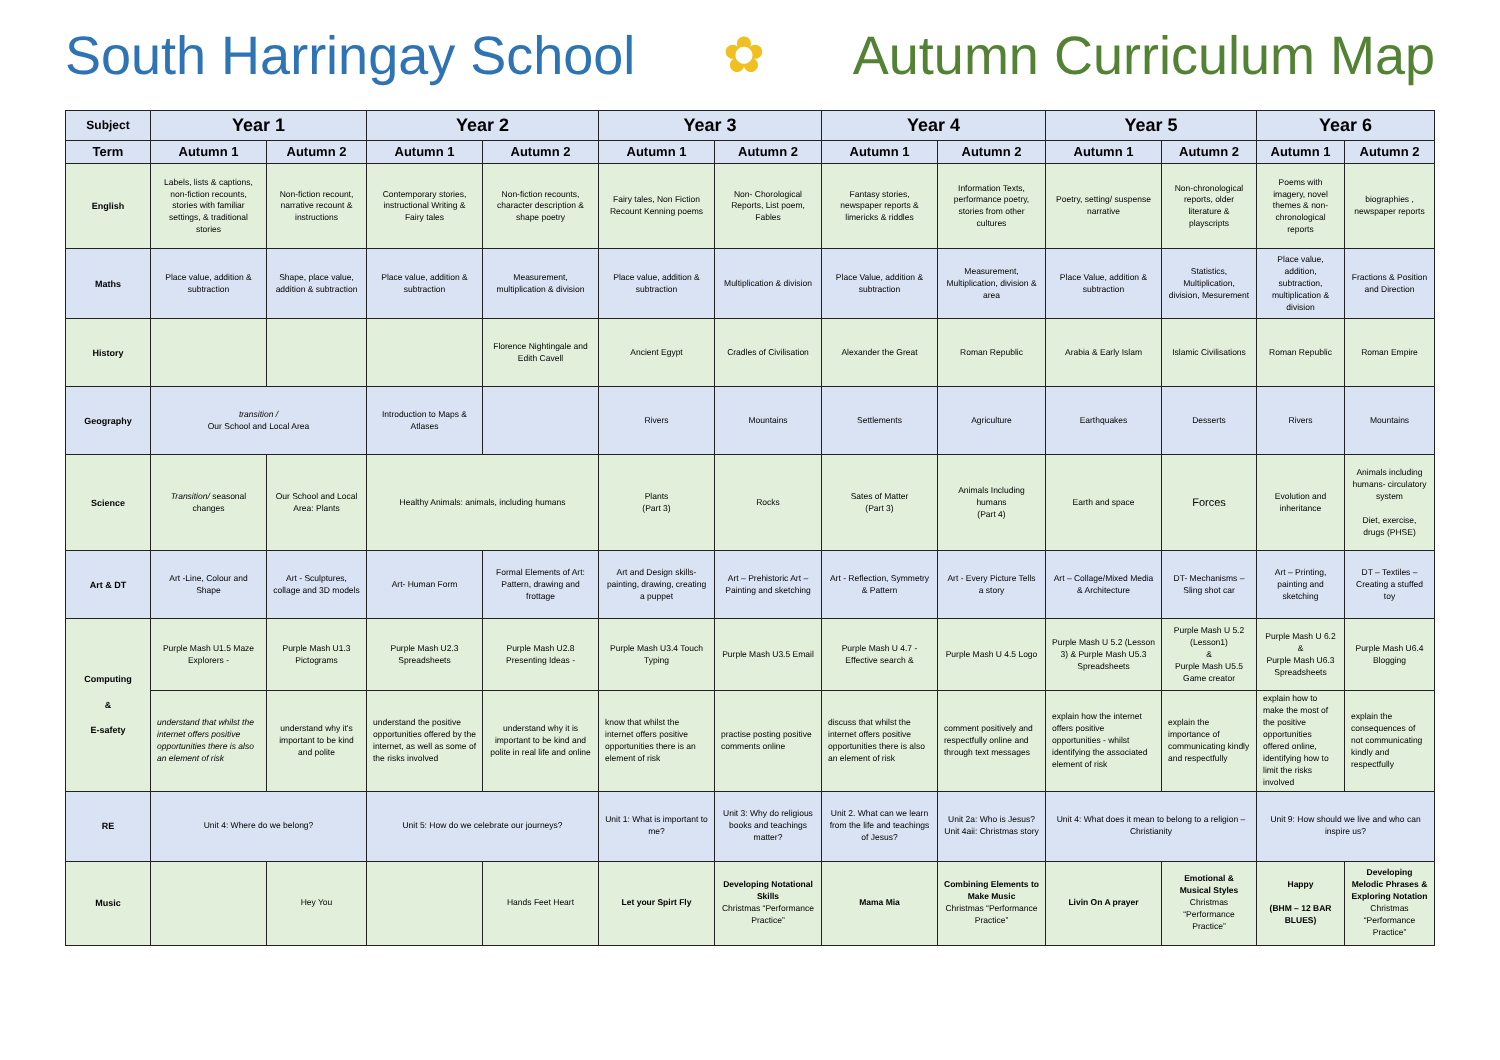South Harringay School ✿ Autumn Curriculum Map
| Subject | Year 1 | | Year 2 | | Year 3 | | Year 4 | | Year 5 | | Year 6 | |
| --- | --- | --- | --- | --- | --- | --- | --- | --- | --- | --- | --- | --- |
| Term | Autumn 1 | Autumn 2 | Autumn 1 | Autumn 2 | Autumn 1 | Autumn 2 | Autumn 1 | Autumn 2 | Autumn 1 | Autumn 2 | Autumn 1 | Autumn 2 |
| English | Labels, lists & captions, non-fiction recounts, stories with familiar settings, & traditional stories | Non-fiction recount, narrative recount & instructions | Contemporary stories, instructional Writing & Fairy tales | Non-fiction recounts, character description & shape poetry | Fairy tales, Non Fiction Recount Kenning poems | Non- Chorological Reports, List poem, Fables | Fantasy stories, newspaper reports & limericks & riddles | Information Texts, performance poetry, stories from other cultures | Poetry, setting/ suspense narrative | Non-chronological reports, older literature & playscripts | Poems with imagery, novel themes & non-chronological reports | biographies , newspaper reports |
| Maths | Place value, addition & subtraction | Shape, place value, addition & subtraction | Place value, addition & subtraction | Measurement, multiplication & division | Place value, addition & subtraction | Multiplication & division | Place Value, addition & subtraction | Measurement, Multiplication, division & area | Place Value, addition & subtraction | Statistics, Multiplication, division, Mesurement | Place value, addition, subtraction, multiplication & division | Fractions & Position and Direction |
| History | | | | Florence Nightingale and Edith Cavell | Ancient Egypt | Cradles of Civilisation | Alexander the Great | Roman Republic | Arabia & Early Islam | Islamic Civilisations | Roman Republic | Roman Empire |
| Geography | transition / Our School and Local Area | | Introduction to Maps & Atlases | | Rivers | Mountains | Settlements | Agriculture | Earthquakes | Desserts | Rivers | Mountains |
| Science | Transition/ seasonal changes | Our School and Local Area: Plants | Healthy Animals: animals, including humans | | Plants (Part 3) | Rocks | Sates of Matter (Part 3) | Animals Including humans (Part 4) | Earth and space | Forces | Evolution and inheritance | Animals including humans- circulatory system Diet, exercise, drugs (PHSE) |
| Art & DT | Art -Line, Colour and Shape | Art - Sculptures, collage and 3D models | Art- Human Form | Formal Elements of Art: Pattern, drawing and frottage | Art and Design skills- painting, drawing, creating a puppet | Art – Prehistoric Art – Painting and sketching | Art - Reflection, Symmetry & Pattern | Art - Every Picture Tells a story | Art – Collage/Mixed Media & Architecture | DT- Mechanisms – Sling shot car | Art – Printing, painting and sketching | DT – Textiles – Creating a stuffed toy |
| Computing & E-safety | Purple Mash U1.5 Maze Explorers - | Purple Mash U1.3 Pictograms | Purple Mash U2.3 Spreadsheets | Purple Mash U2.8 Presenting Ideas - | Purple Mash U3.4 Touch Typing | Purple Mash U3.5 Email | Purple Mash U 4.7 - Effective search & | Purple Mash U 4.5 Logo | Purple Mash U 5.2 (Lesson 3) & Purple Mash U5.3 Spreadsheets | Purple Mash U 5.2 (Lesson1) & Purple Mash U5.5 Game creator | Purple Mash U 6.2 & Purple Mash U6.3 Spreadsheets | Purple Mash U6.4 Blogging |
| | understand that whilst the internet offers positive opportunities there is also an element of risk | understand why it's important to be kind and polite | understand the positive opportunities offered by the internet, as well as some of the risks involved | understand why it is important to be kind and polite in real life and online | know that whilst the internet offers positive opportunities there is an element of risk | practise posting positive comments online | discuss that whilst the internet offers positive opportunities there is also an element of risk | comment positively and respectfully online and through text messages | explain how the internet offers positive opportunities - whilst identifying the associated element of risk | explain the importance of communicating kindly and respectfully | explain how to make the most of the positive opportunities offered online, identifying how to limit the risks involved | explain the consequences of not communicating kindly and respectfully |
| RE | Unit 4: Where do we belong? | | Unit 5: How do we celebrate our journeys? | | Unit 1: What is important to me? | Unit 3: Why do religious books and teachings matter? | Unit 2. What can we learn from the life and teachings of Jesus? | Unit 2a: Who is Jesus? Unit 4aii: Christmas story | Unit 4: What does it mean to belong to a religion – Christianity | | Unit 9: How should we live and who can inspire us? | |
| Music | | Hey You | | Hands Feet Heart | Let your Spirt Fly | Developing Notational Skills Christmas “Performance Practice” | Mama Mia | Combining Elements to Make Music Christmas “Performance Practice” | Livin On A prayer | Emotional & Musical Styles Christmas “Performance Practice” | Happy (BHM – 12 BAR BLUES) | Developing Melodic Phrases & Exploring Notation Christmas “Performance Practice” |